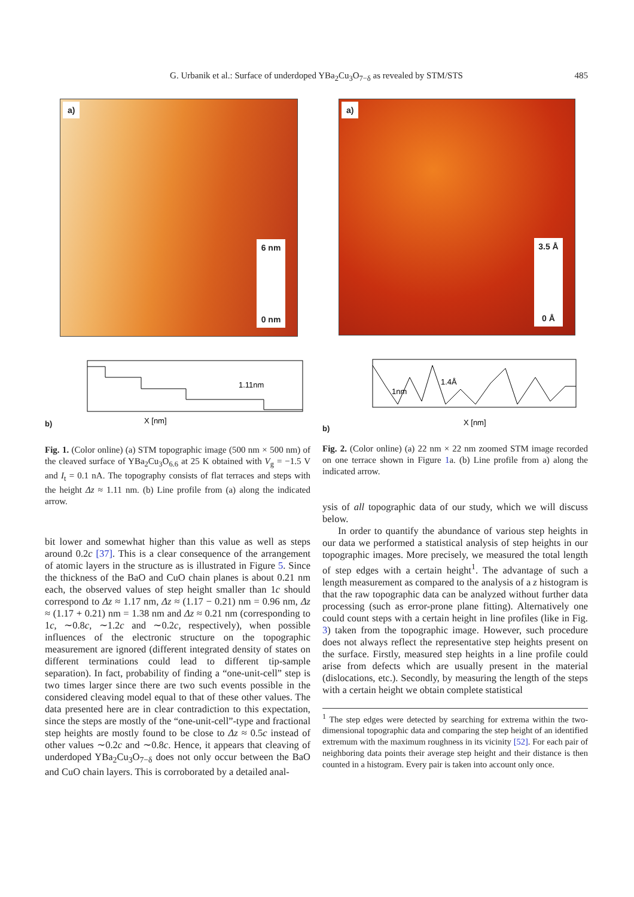G. Urbanik et al.: Surface of underdoped YBa<sub>2</sub>Cu<sub>3</sub>O<sub>7−δ</sub> as revealed by STM/STS
485
a)
6 nm
0 nm
b)
1.11nm
X [nm]
Fig. 1. (Color online) (a) STM topographic image (500 nm × 500 nm) of the cleaved surface of YBa<sub>2</sub>Cu<sub>3</sub>O<sub>6.6</sub> at 25 K obtained with V<sub>g</sub> = −1.5 V and I<sub>t</sub> = 0.1 nA. The topography consists of flat terraces and steps with the height Δz ≈ 1.11 nm. (b) Line profile from (a) along the indicated arrow.
bit lower and somewhat higher than this value as well as steps around 0.2c [37]. This is a clear consequence of the arrangement of atomic layers in the structure as is illustrated in Figure 5. Since the thickness of the BaO and CuO chain planes is about 0.21 nm each, the observed values of step height smaller than 1c should correspond to Δz ≈ 1.17 nm, Δz ≈ (1.17 − 0.21) nm = 0.96 nm, Δz ≈ (1.17 + 0.21) nm = 1.38 nm and Δz ≈ 0.21 nm (corresponding to 1c, ∼0.8c, ∼1.2c and ∼0.2c, respectively), when possible influences of the electronic structure on the topographic measurement are ignored (different integrated density of states on different terminations could lead to different tip-sample separation). In fact, probability of finding a “one-unit-cell” step is two times larger since there are two such events possible in the considered cleaving model equal to that of these other values. The data presented here are in clear contradiction to this expectation, since the steps are mostly of the “one-unit-cell”-type and fractional step heights are mostly found to be close to Δz ≈ 0.5c instead of other values ∼0.2c and ∼0.8c. Hence, it appears that cleaving of underdoped YBa<sub>2</sub>Cu<sub>3</sub>O<sub>7−δ</sub> does not only occur between the BaO and CuO chain layers. This is corroborated by a detailed anal-
a)
3.5 Å
0 Å
b)
1.4Å
1nm
X [nm]
Fig. 2. (Color online) (a) 22 nm × 22 nm zoomed STM image recorded on one terrace shown in Figure 1a. (b) Line profile from a) along the indicated arrow.
ysis of all topographic data of our study, which we will discuss below.
In order to quantify the abundance of various step heights in our data we performed a statistical analysis of step heights in our topographic images. More precisely, we measured the total length of step edges with a certain height<sup>1</sup>. The advantage of such a length measurement as compared to the analysis of a z histogram is that the raw topographic data can be analyzed without further data processing (such as error-prone plane fitting). Alternatively one could count steps with a certain height in line profiles (like in Fig. 3) taken from the topographic image. However, such procedure does not always reflect the representative step heights present on the surface. Firstly, measured step heights in a line profile could arise from defects which are usually present in the material (dislocations, etc.). Secondly, by measuring the length of the steps with a certain height we obtain complete statistical
<sup>1</sup> The step edges were detected by searching for extrema within the two-dimensional topographic data and comparing the step height of an identified extremum with the maximum roughness in its vicinity [52]. For each pair of neighboring data points their average step height and their distance is then counted in a histogram. Every pair is taken into account only once.